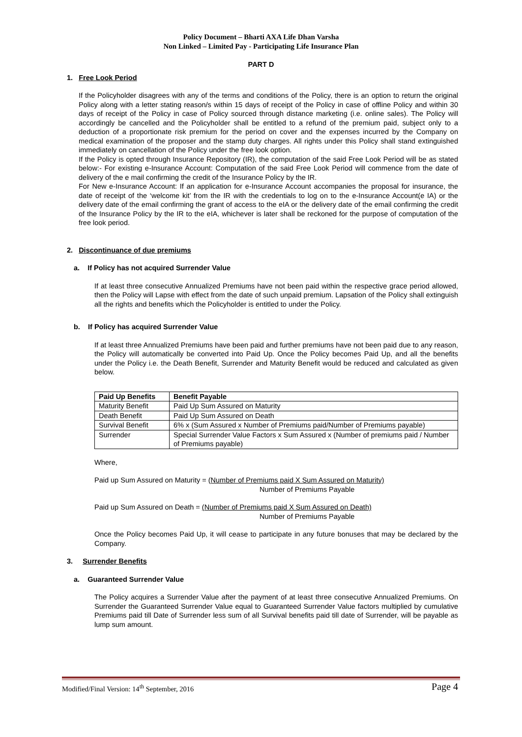Policy Document – Bharti AXA Life Dhan Varsha
Non Linked – Limited Pay - Participating Life Insurance Plan
PART D
1. Free Look Period
If the Policyholder disagrees with any of the terms and conditions of the Policy, there is an option to return the original Policy along with a letter stating reason/s within 15 days of receipt of the Policy in case of offline Policy and within 30 days of receipt of the Policy in case of Policy sourced through distance marketing (i.e. online sales). The Policy will accordingly be cancelled and the Policyholder shall be entitled to a refund of the premium paid, subject only to a deduction of a proportionate risk premium for the period on cover and the expenses incurred by the Company on medical examination of the proposer and the stamp duty charges. All rights under this Policy shall stand extinguished immediately on cancellation of the Policy under the free look option.
If the Policy is opted through Insurance Repository (IR), the computation of the said Free Look Period will be as stated below:- For existing e-Insurance Account: Computation of the said Free Look Period will commence from the date of delivery of the e mail confirming the credit of the Insurance Policy by the IR.
For New e-Insurance Account: If an application for e-Insurance Account accompanies the proposal for insurance, the date of receipt of the ‘welcome kit’ from the IR with the credentials to log on to the e-Insurance Account(e IA) or the delivery date of the email confirming the grant of access to the eIA or the delivery date of the email confirming the credit of the Insurance Policy by the IR to the eIA, whichever is later shall be reckoned for the purpose of computation of the free look period.
2. Discontinuance of due premiums
a. If Policy has not acquired Surrender Value
If at least three consecutive Annualized Premiums have not been paid within the respective grace period allowed, then the Policy will Lapse with effect from the date of such unpaid premium. Lapsation of the Policy shall extinguish all the rights and benefits which the Policyholder is entitled to under the Policy.
b. If Policy has acquired Surrender Value
If at least three Annualized Premiums have been paid and further premiums have not been paid due to any reason, the Policy will automatically be converted into Paid Up. Once the Policy becomes Paid Up, and all the benefits under the Policy i.e. the Death Benefit, Surrender and Maturity Benefit would be reduced and calculated as given below.
| Paid Up Benefits | Benefit Payable |
| --- | --- |
| Maturity Benefit | Paid Up Sum Assured on Maturity |
| Death Benefit | Paid Up Sum Assured on Death |
| Survival Benefit | 6% x (Sum Assured x Number of Premiums paid/Number of Premiums payable) |
| Surrender | Special Surrender Value Factors x Sum Assured x (Number of premiums paid / Number of Premiums payable) |
Where,
Paid up Sum Assured on Maturity = (Number of Premiums paid X Sum Assured on Maturity)
Number of Premiums Payable
Paid up Sum Assured on Death = (Number of Premiums paid X Sum Assured on Death)
Number of Premiums Payable
Once the Policy becomes Paid Up, it will cease to participate in any future bonuses that may be declared by the Company.
3. Surrender Benefits
a. Guaranteed Surrender Value
The Policy acquires a Surrender Value after the payment of at least three consecutive Annualized Premiums. On Surrender the Guaranteed Surrender Value equal to Guaranteed Surrender Value factors multiplied by cumulative Premiums paid till Date of Surrender less sum of all Survival benefits paid till date of Surrender, will be payable as lump sum amount.
Modified/Final Version: 14<sup>th</sup> September, 2016 Page 4